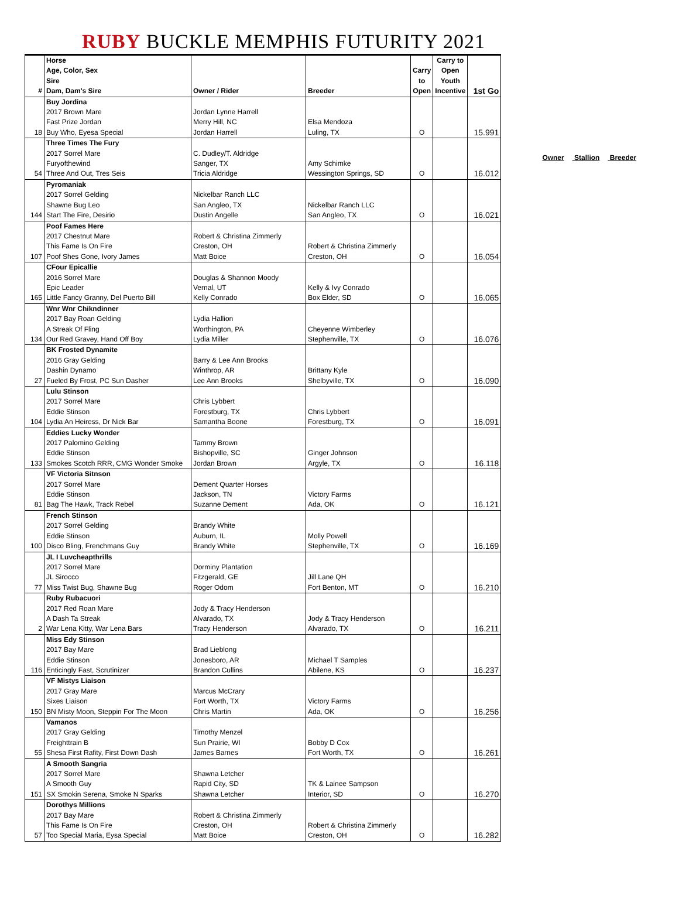RUBY BUCKLE MEMPHIS FUTURITY 2021
| # | Horse Age, Color, Sex Sire Dam, Dam's Sire | Owner / Rider | Breeder | Carry to Open | Carry to Open Youth Incentive | 1st Go |
| --- | --- | --- | --- | --- | --- | --- |
| | Buy Jordina 2017 Brown Mare Fast Prize Jordan | Jordan Lynne Harrell Merry Hill, NC | Elsa Mendoza | | | |
| 18 | Buy Who, Eyesa Special | Jordan Harrell | Luling, TX | O | | 15.991 |
| | Three Times The Fury 2017 Sorrel Mare Furyofthewind | C. Dudley/T. Aldridge Sanger, TX | Amy Schimke | | | |
| 54 | Three And Out, Tres Seis | Tricia Aldridge | Wessington Springs, SD | O | | 16.012 |
| | Pyromaniak 2017 Sorrel Gelding Shawne Bug Leo | Nickelbar Ranch LLC San Angleo, TX | Nickelbar Ranch LLC | | | |
| 144 | Start The Fire, Desirio | Dustin Angelle | San Angleo, TX | O | | 16.021 |
| | Poof Fames Here 2017 Chestnut Mare This Fame Is On Fire | Robert & Christina Zimmerly Creston, OH | Robert & Christina Zimmerly | | | |
| 107 | Poof Shes Gone, Ivory James | Matt Boice | Creston, OH | O | | 16.054 |
| | CFour Epicallie 2016 Sorrel Mare Epic Leader | Douglas & Shannon Moody Vernal, UT | Kelly & Ivy Conrado | | | |
| 165 | Little Fancy Granny, Del Puerto Bill | Kelly Conrado | Box Elder, SD | O | | 16.065 |
| | Wnr Wnr Chikndinner 2017 Bay Roan Gelding A Streak Of Fling | Lydia Hallion Worthington, PA | Cheyenne Wimberley | | | |
| 134 | Our Red Gravey, Hand Off Boy | Lydia Miller | Stephenville, TX | O | | 16.076 |
| | BK Frosted Dynamite 2016 Gray Gelding Dashin Dynamo | Barry & Lee Ann Brooks Winthrop, AR | Brittany Kyle | | | |
| 27 | Fueled By Frost, PC Sun Dasher | Lee Ann Brooks | Shelbyville, TX | O | | 16.090 |
| | Lulu Stinson 2017 Sorrel Mare Eddie Stinson | Chris Lybbert Forestburg, TX | Chris Lybbert | | | |
| 104 | Lydia An Heiress, Dr Nick Bar | Samantha Boone | Forestburg, TX | O | | 16.091 |
| | Eddies Lucky Wonder 2017 Palomino Gelding Eddie Stinson | Tammy Brown Bishopville, SC | Ginger Johnson | | | |
| 133 | Smokes Scotch RRR, CMG Wonder Smoke | Jordan Brown | Argyle, TX | O | | 16.118 |
| | VF Victoria Sitnson 2017 Sorrel Mare Eddie Stinson | Dement Quarter Horses Jackson, TN | Victory Farms | | | |
| 81 | Bag The Hawk, Track Rebel | Suzanne Dement | Ada, OK | O | | 16.121 |
| | French Stinson 2017 Sorrel Gelding Eddie Stinson | Brandy White Auburn, IL | Molly Powell | | | |
| 100 | Disco Bling, Frenchmans Guy | Brandy White | Stephenville, TX | O | | 16.169 |
| | JL I Luvcheapthrills 2017 Sorrel Mare JL Sirocco | Dorminy Plantation Fitzgerald, GE | Jill Lane QH | | | |
| 77 | Miss Twist Bug, Shawne Bug | Roger Odom | Fort Benton, MT | O | | 16.210 |
| | Ruby Rubacuori 2017 Red Roan Mare A Dash Ta Streak | Jody & Tracy Henderson Alvarado, TX | Jody & Tracy Henderson | | | |
| 2 | War Lena Kitty, War Lena Bars | Tracy Henderson | Alvarado, TX | O | | 16.211 |
| | Miss Edy Stinson 2017 Bay Mare Eddie Stinson | Brad Lieblong Jonesboro, AR | Michael T Samples | | | |
| 116 | Enticingly Fast, Scrutinizer | Brandon Cullins | Abilene, KS | O | | 16.237 |
| | VF Mistys Liaison 2017 Gray Mare Sixes Liaison | Marcus McCrary Fort Worth, TX | Victory Farms | | | |
| 150 | BN Misty Moon, Steppin For The Moon | Chris Martin | Ada, OK | O | | 16.256 |
| | Vamanos 2017 Gray Gelding Freighttrain B | Timothy Menzel Sun Prairie, WI | Bobby D Cox | | | |
| 55 | Shesa First Rafity, First Down Dash | James Barnes | Fort Worth, TX | O | | 16.261 |
| | A Smooth Sangria 2017 Sorrel Mare A Smooth Guy | Shawna Letcher Rapid City, SD | TK & Lainee Sampson | | | |
| 151 | SX Smokin Serena, Smoke N Sparks | Shawna Letcher | Interior, SD | O | | 16.270 |
| | Dorothys Millions 2017 Bay Mare This Fame Is On Fire | Robert & Christina Zimmerly Creston, OH | Robert & Christina Zimmerly | | | |
| 57 | Too Special Maria, Eysa Special | Matt Boice | Creston, OH | O | | 16.282 |
Owner Stallion Breeder